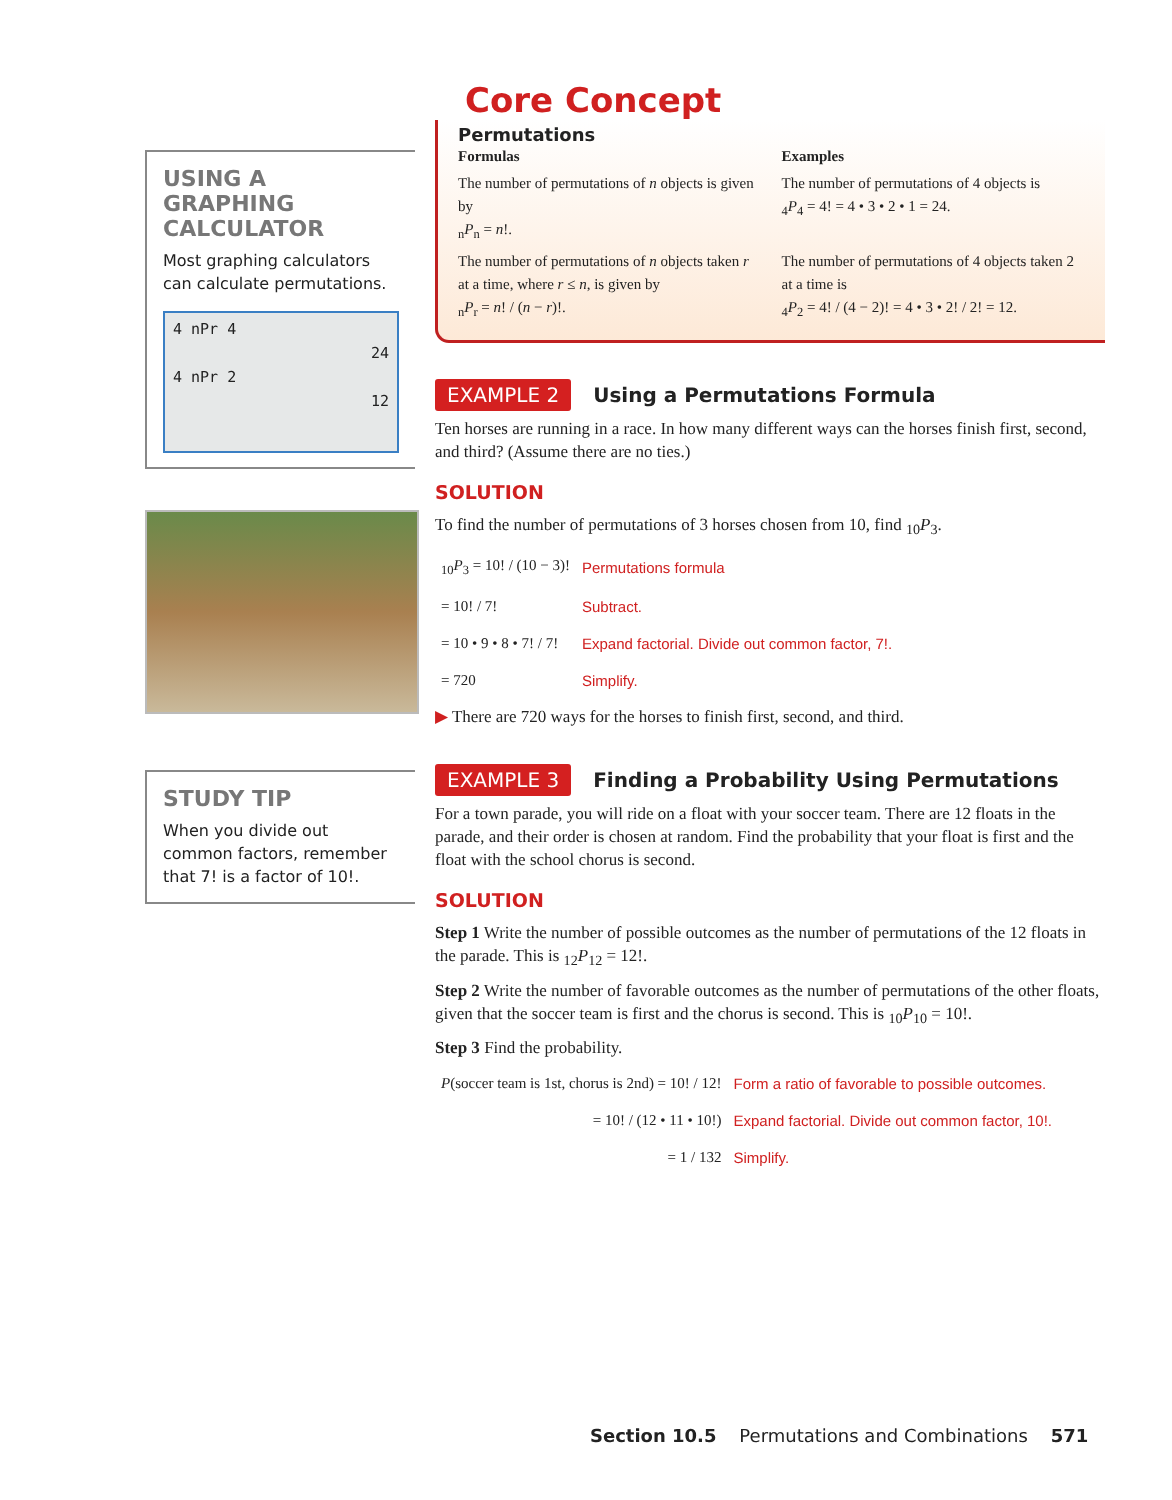USING A GRAPHING CALCULATOR
Most graphing calculators can calculate permutations.
4 nPr 4
24
4 nPr 2
12
STUDY TIP
When you divide out common factors, remember that 7! is a factor of 10!.
Core Concept
Permutations
Formulas Examples
The number of permutations of n objects is given by
<sub>n</sub>P<sub>n</sub> = n!.
The number of permutations of 4 objects is
<sub>4</sub>P<sub>4</sub> = 4! = 4 • 3 • 2 • 1 = 24.
The number of permutations of n objects taken r at a time, where r ≤ n, is given by
<sub>n</sub>P<sub>r</sub> = n! / (n − r)!.
The number of permutations of 4 objects taken 2 at a time is
<sub>4</sub>P<sub>2</sub> = 4! / (4 − 2)! = 4 • 3 • 2! / 2! = 12.
EXAMPLE 2
Using a Permutations Formula
Ten horses are running in a race. In how many different ways can the horses finish first, second, and third? (Assume there are no ties.)
SOLUTION
To find the number of permutations of 3 horses chosen from 10, find <sub>10</sub>P<sub>3</sub>.
| <sub>10</sub> P<sub>3</sub> = 10! / (10 − 3)! | Permutations formula |
| = 10! / 7! | Subtract. |
| = 10 • 9 • 8 • 7! / 7! | Expand factorial. Divide out common factor, 7!. |
| = 720 | Simplify. |
▶ There are 720 ways for the horses to finish first, second, and third.
EXAMPLE 3
Finding a Probability Using Permutations
For a town parade, you will ride on a float with your soccer team. There are 12 floats in the parade, and their order is chosen at random. Find the probability that your float is first and the float with the school chorus is second.
SOLUTION
Step 1 Write the number of possible outcomes as the number of permutations of the 12 floats in the parade. This is <sub>12</sub>P<sub>12</sub> = 12!.
Step 2 Write the number of favorable outcomes as the number of permutations of the other floats, given that the soccer team is first and the chorus is second. This is <sub>10</sub>P<sub>10</sub> = 10!.
Step 3 Find the probability.
| P (soccer team is 1st, chorus is 2nd) = 10! / 12! | Form a ratio of favorable to possible outcomes. |
| = 10! / (12 • 11 • 10!) | Expand factorial. Divide out common factor, 10!. |
| = 1 / 132 | Simplify. |
Section 10.5 Permutations and Combinations 571